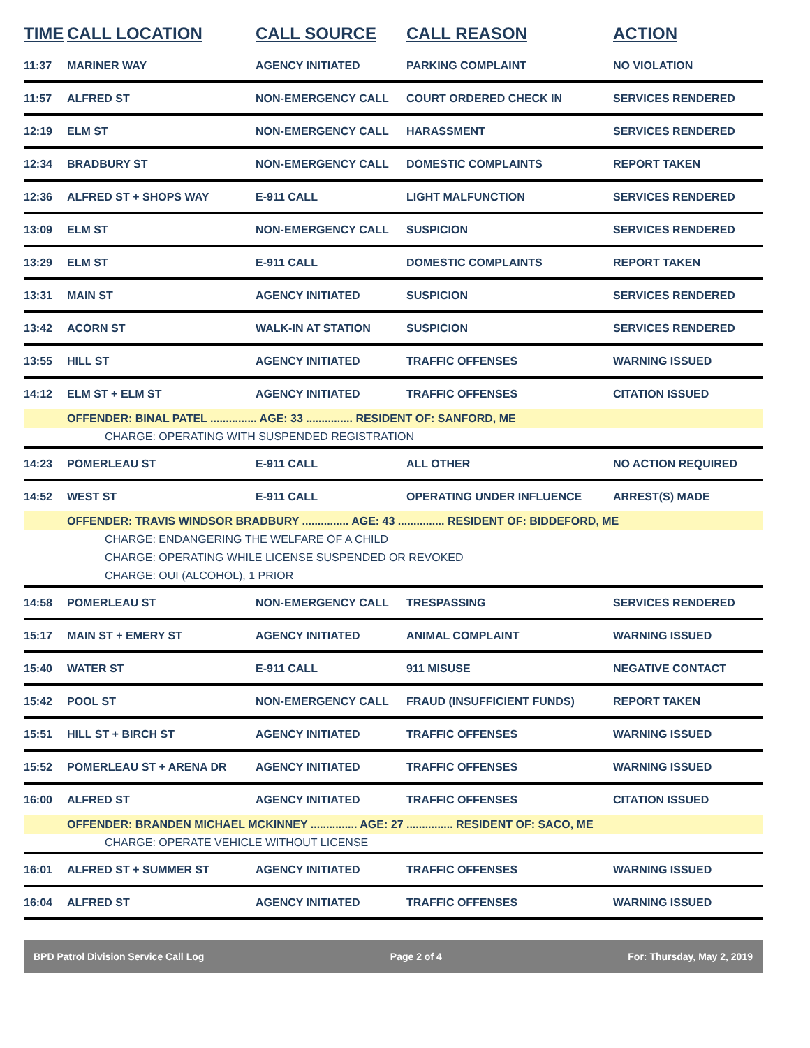| TIME | CALL LOCATION | CALL SOURCE | CALL REASON | ACTION |
| --- | --- | --- | --- | --- |
| 11:37 | MARINER WAY | AGENCY INITIATED | PARKING COMPLAINT | NO VIOLATION |
| 11:57 | ALFRED ST | NON-EMERGENCY CALL | COURT ORDERED CHECK IN | SERVICES RENDERED |
| 12:19 | ELM ST | NON-EMERGENCY CALL | HARASSMENT | SERVICES RENDERED |
| 12:34 | BRADBURY ST | NON-EMERGENCY CALL | DOMESTIC COMPLAINTS | REPORT TAKEN |
| 12:36 | ALFRED ST + SHOPS WAY | E-911 CALL | LIGHT MALFUNCTION | SERVICES RENDERED |
| 13:09 | ELM ST | NON-EMERGENCY CALL | SUSPICION | SERVICES RENDERED |
| 13:29 | ELM ST | E-911 CALL | DOMESTIC COMPLAINTS | REPORT TAKEN |
| 13:31 | MAIN ST | AGENCY INITIATED | SUSPICION | SERVICES RENDERED |
| 13:42 | ACORN ST | WALK-IN AT STATION | SUSPICION | SERVICES RENDERED |
| 13:55 | HILL ST | AGENCY INITIATED | TRAFFIC OFFENSES | WARNING ISSUED |
| 14:12 | ELM ST + ELM ST | AGENCY INITIATED | TRAFFIC OFFENSES | CITATION ISSUED |
| | OFFENDER: BINAL PATEL ............... AGE: 33 ............... RESIDENT OF: SANFORD, ME | | | |
| CHARGE: OPERATING WITH SUSPENDED REGISTRATION | | | | |
| 14:23 | POMERLEAU ST | E-911 CALL | ALL OTHER | NO ACTION REQUIRED |
| 14:52 | WEST ST | E-911 CALL | OPERATING UNDER INFLUENCE | ARREST(S) MADE |
| | OFFENDER: TRAVIS WINDSOR BRADBURY ............... AGE: 43 ............... RESIDENT OF: BIDDEFORD, ME | | | |
| CHARGE: ENDANGERING THE WELFARE OF A CHILD | | | | |
| CHARGE: OPERATING WHILE LICENSE SUSPENDED OR REVOKED | | | | |
| CHARGE: OUI (ALCOHOL), 1 PRIOR | | | | |
| 14:58 | POMERLEAU ST | NON-EMERGENCY CALL | TRESPASSING | SERVICES RENDERED |
| 15:17 | MAIN ST + EMERY ST | AGENCY INITIATED | ANIMAL COMPLAINT | WARNING ISSUED |
| 15:40 | WATER ST | E-911 CALL | 911 MISUSE | NEGATIVE CONTACT |
| 15:42 | POOL ST | NON-EMERGENCY CALL | FRAUD (INSUFFICIENT FUNDS) | REPORT TAKEN |
| 15:51 | HILL ST + BIRCH ST | AGENCY INITIATED | TRAFFIC OFFENSES | WARNING ISSUED |
| 15:52 | POMERLEAU ST + ARENA DR | AGENCY INITIATED | TRAFFIC OFFENSES | WARNING ISSUED |
| 16:00 | ALFRED ST | AGENCY INITIATED | TRAFFIC OFFENSES | CITATION ISSUED |
| | OFFENDER: BRANDEN MICHAEL MCKINNEY ............... AGE: 27 ............... RESIDENT OF: SACO, ME | | | |
| CHARGE: OPERATE VEHICLE WITHOUT LICENSE | | | | |
| 16:01 | ALFRED ST + SUMMER ST | AGENCY INITIATED | TRAFFIC OFFENSES | WARNING ISSUED |
| 16:04 | ALFRED ST | AGENCY INITIATED | TRAFFIC OFFENSES | WARNING ISSUED |
BPD Patrol Division Service Call Log Page 2 of 4 For: Thursday, May 2, 2019